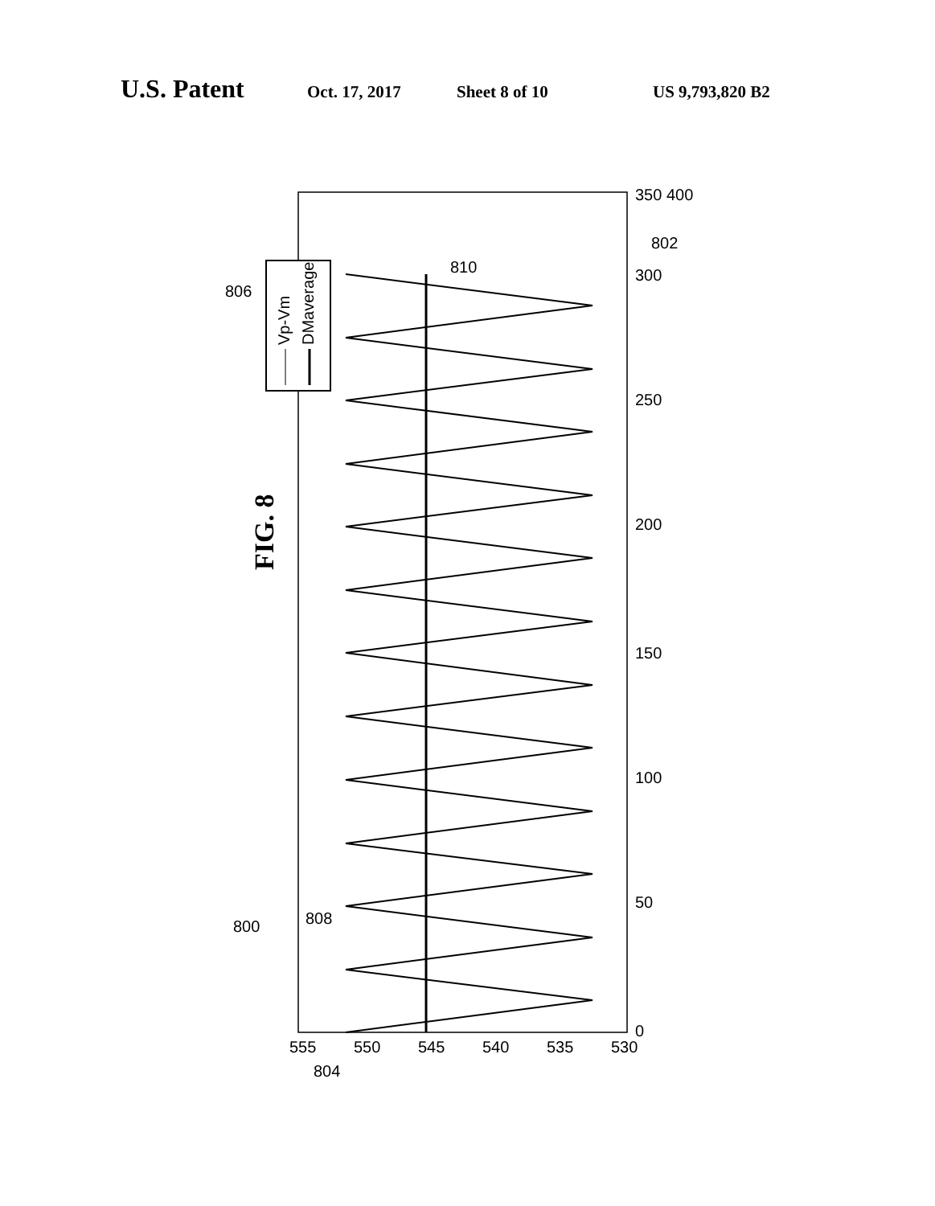U.S. Patent
Oct. 17, 2017 Sheet 8 of 10 US 9,793,820 B2
Vp-Vm
DMaverage
FIG. 8
0
50
100
150
200
250
300
350 400
555
550
545
540
535
530
800
808
810
802
806
804